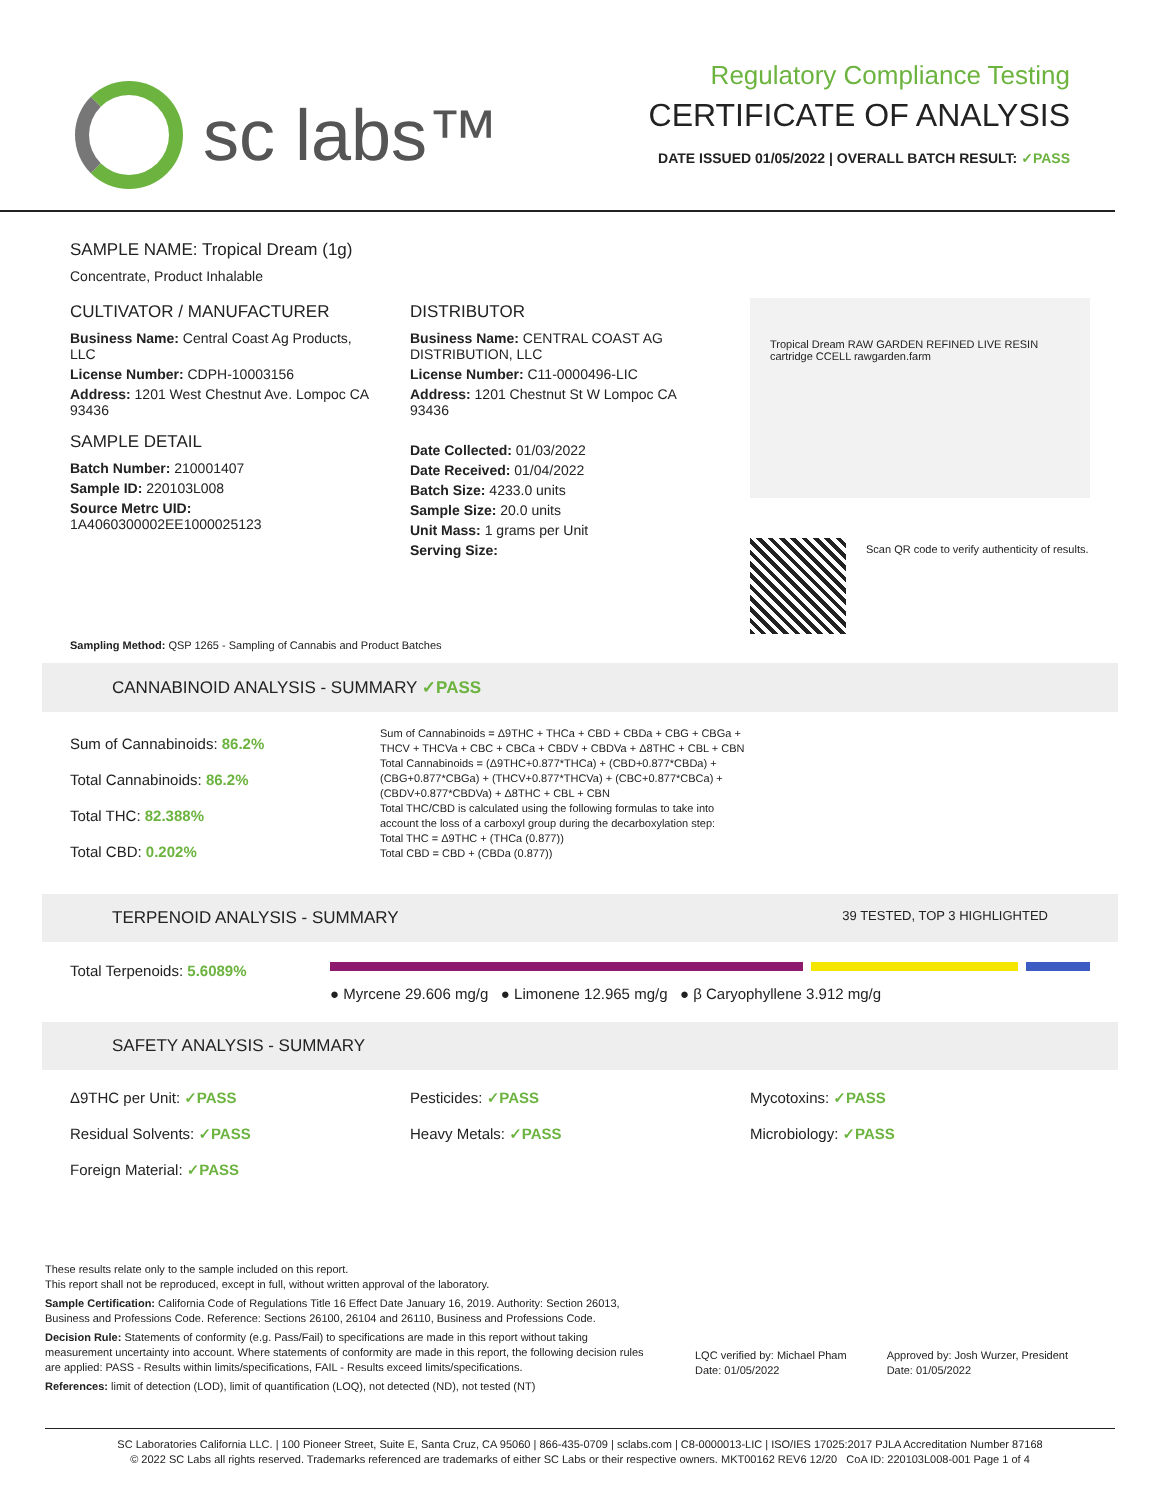sc labs™
Regulatory Compliance Testing
CERTIFICATE OF ANALYSIS
DATE ISSUED 01/05/2022 | OVERALL BATCH RESULT: ✓PASS
SAMPLE NAME: Tropical Dream (1g)
Concentrate, Product Inhalable
CULTIVATOR / MANUFACTURER
Business Name: Central Coast Ag Products, LLC
License Number: CDPH-10003156
Address: 1201 West Chestnut Ave. Lompoc CA 93436
SAMPLE DETAIL
Batch Number: 210001407
Sample ID: 220103L008
Source Metrc UID: 1A4060300002EE1000025123
DISTRIBUTOR
Business Name: CENTRAL COAST AG DISTRIBUTION, LLC
License Number: C11-0000496-LIC
Address: 1201 Chestnut St W Lompoc CA 93436
Date Collected: 01/03/2022
Date Received: 01/04/2022
Batch Size: 4233.0 units
Sample Size: 20.0 units
Unit Mass: 1 grams per Unit
Serving Size:
Tropical Dream RAW GARDEN REFINED LIVE RESIN cartridge CCELL rawgarden.farm
Scan QR code to verify authenticity of results.
Sampling Method: QSP 1265 - Sampling of Cannabis and Product Batches
CANNABINOID ANALYSIS - SUMMARY ✓PASS
Sum of Cannabinoids: 86.2%
Total Cannabinoids: 86.2%
Total THC: 82.388%
Total CBD: 0.202%
Sum of Cannabinoids = Δ9THC + THCa + CBD + CBDa + CBG + CBGa + THCV + THCVa + CBC + CBCa + CBDV + CBDVa + Δ8THC + CBL + CBN
Total Cannabinoids = (Δ9THC+0.877*THCa) + (CBD+0.877*CBDa) + (CBG+0.877*CBGa) + (THCV+0.877*THCVa) + (CBC+0.877*CBCa) + (CBDV+0.877*CBDVa) + Δ8THC + CBL + CBN
Total THC/CBD is calculated using the following formulas to take into account the loss of a carboxyl group during the decarboxylation step:
Total THC = Δ9THC + (THCa (0.877))
Total CBD = CBD + (CBDa (0.877))
TERPENOID ANALYSIS - SUMMARY 39 TESTED, TOP 3 HIGHLIGHTED
Total Terpenoids: 5.6089%
● Myrcene 29.606 mg/g ● Limonene 12.965 mg/g ● β Caryophyllene 3.912 mg/g
SAFETY ANALYSIS - SUMMARY
Δ9THC per Unit: ✓PASS
Pesticides: ✓PASS
Mycotoxins: ✓PASS
Residual Solvents: ✓PASS
Heavy Metals: ✓PASS
Microbiology: ✓PASS
Foreign Material: ✓PASS
These results relate only to the sample included on this report.
This report shall not be reproduced, except in full, without written approval of the laboratory.
Sample Certification: California Code of Regulations Title 16 Effect Date January 16, 2019. Authority: Section 26013, Business and Professions Code. Reference: Sections 26100, 26104 and 26110, Business and Professions Code.
Decision Rule: Statements of conformity (e.g. Pass/Fail) to specifications are made in this report without taking measurement uncertainty into account. Where statements of conformity are made in this report, the following decision rules are applied: PASS - Results within limits/specifications, FAIL - Results exceed limits/specifications.
References: limit of detection (LOD), limit of quantification (LOQ), not detected (ND), not tested (NT)
LQC verified by: Michael Pham
Date: 01/05/2022
Approved by: Josh Wurzer, President
Date: 01/05/2022
SC Laboratories California LLC. | 100 Pioneer Street, Suite E, Santa Cruz, CA 95060 | 866-435-0709 | sclabs.com | C8-0000013-LIC | ISO/IES 17025:2017 PJLA Accreditation Number 87168
© 2022 SC Labs all rights reserved. Trademarks referenced are trademarks of either SC Labs or their respective owners. MKT00162 REV6 12/20 CoA ID: 220103L008-001 Page 1 of 4